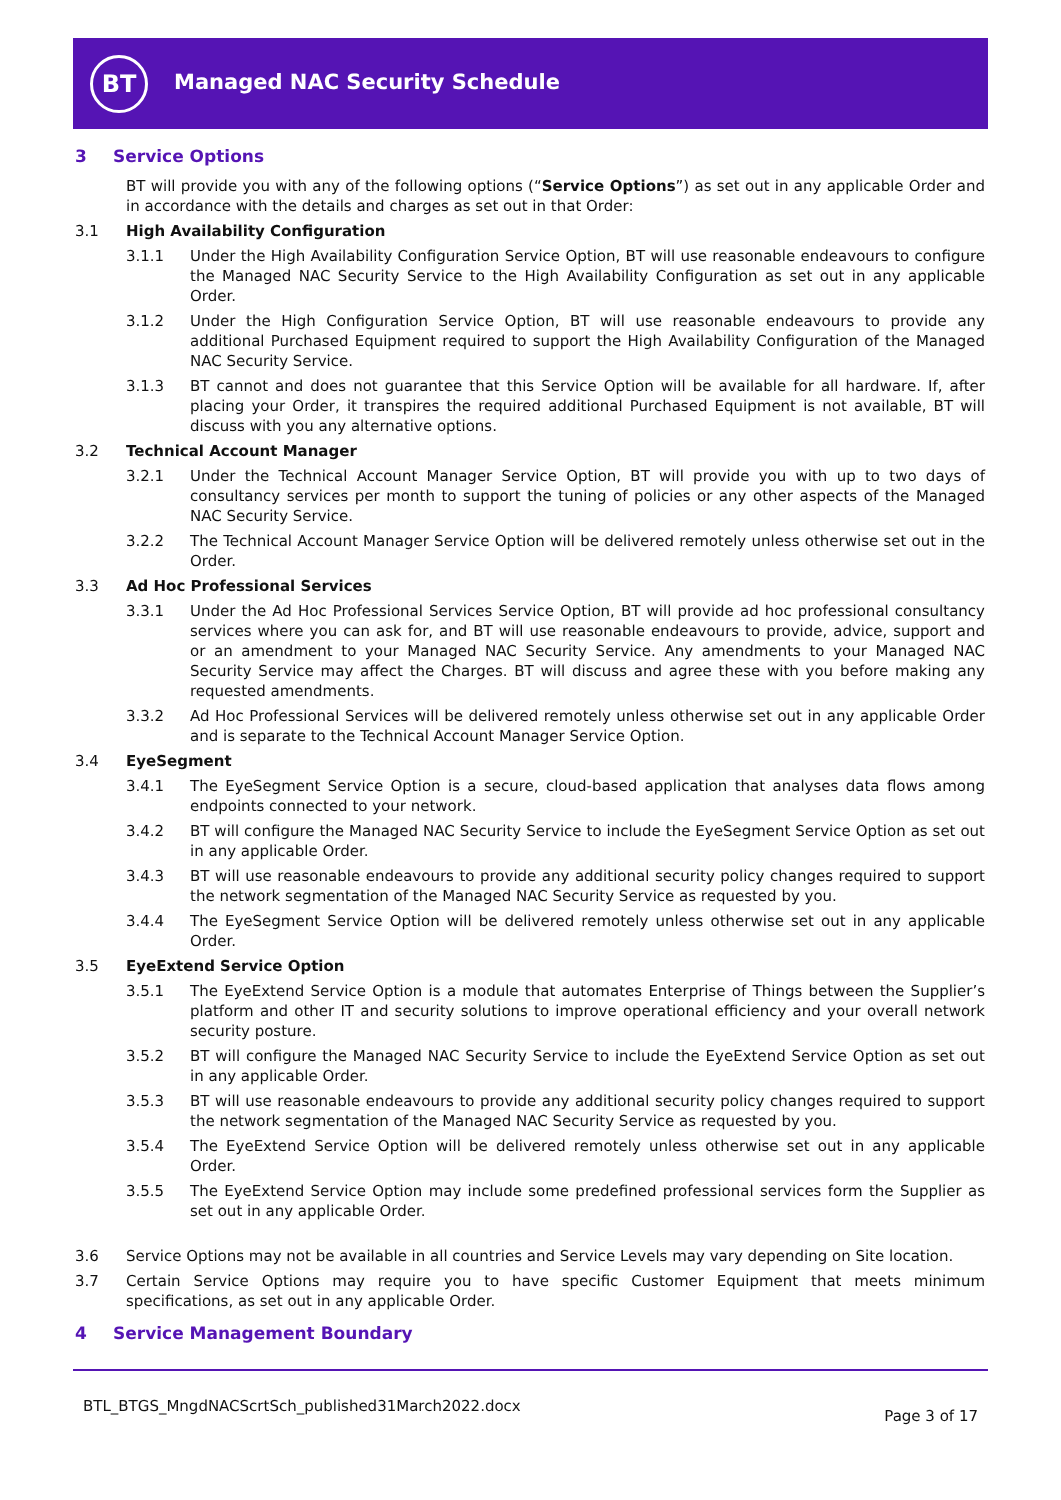BT Managed NAC Security Schedule
3 Service Options
BT will provide you with any of the following options (“Service Options”) as set out in any applicable Order and in accordance with the details and charges as set out in that Order:
3.1 High Availability Configuration
3.1.1 Under the High Availability Configuration Service Option, BT will use reasonable endeavours to configure the Managed NAC Security Service to the High Availability Configuration as set out in any applicable Order.
3.1.2 Under the High Configuration Service Option, BT will use reasonable endeavours to provide any additional Purchased Equipment required to support the High Availability Configuration of the Managed NAC Security Service.
3.1.3 BT cannot and does not guarantee that this Service Option will be available for all hardware. If, after placing your Order, it transpires the required additional Purchased Equipment is not available, BT will discuss with you any alternative options.
3.2 Technical Account Manager
3.2.1 Under the Technical Account Manager Service Option, BT will provide you with up to two days of consultancy services per month to support the tuning of policies or any other aspects of the Managed NAC Security Service.
3.2.2 The Technical Account Manager Service Option will be delivered remotely unless otherwise set out in the Order.
3.3 Ad Hoc Professional Services
3.3.1 Under the Ad Hoc Professional Services Service Option, BT will provide ad hoc professional consultancy services where you can ask for, and BT will use reasonable endeavours to provide, advice, support and or an amendment to your Managed NAC Security Service. Any amendments to your Managed NAC Security Service may affect the Charges. BT will discuss and agree these with you before making any requested amendments.
3.3.2 Ad Hoc Professional Services will be delivered remotely unless otherwise set out in any applicable Order and is separate to the Technical Account Manager Service Option.
3.4 EyeSegment
3.4.1 The EyeSegment Service Option is a secure, cloud-based application that analyses data flows among endpoints connected to your network.
3.4.2 BT will configure the Managed NAC Security Service to include the EyeSegment Service Option as set out in any applicable Order.
3.4.3 BT will use reasonable endeavours to provide any additional security policy changes required to support the network segmentation of the Managed NAC Security Service as requested by you.
3.4.4 The EyeSegment Service Option will be delivered remotely unless otherwise set out in any applicable Order.
3.5 EyeExtend Service Option
3.5.1 The EyeExtend Service Option is a module that automates Enterprise of Things between the Supplier’s platform and other IT and security solutions to improve operational efficiency and your overall network security posture.
3.5.2 BT will configure the Managed NAC Security Service to include the EyeExtend Service Option as set out in any applicable Order.
3.5.3 BT will use reasonable endeavours to provide any additional security policy changes required to support the network segmentation of the Managed NAC Security Service as requested by you.
3.5.4 The EyeExtend Service Option will be delivered remotely unless otherwise set out in any applicable Order.
3.5.5 The EyeExtend Service Option may include some predefined professional services form the Supplier as set out in any applicable Order.
3.6 Service Options may not be available in all countries and Service Levels may vary depending on Site location.
3.7 Certain Service Options may require you to have specific Customer Equipment that meets minimum specifications, as set out in any applicable Order.
4 Service Management Boundary
BTL_BTGS_MngdNACScrtSch_published31March2022.docx Page 3 of 17